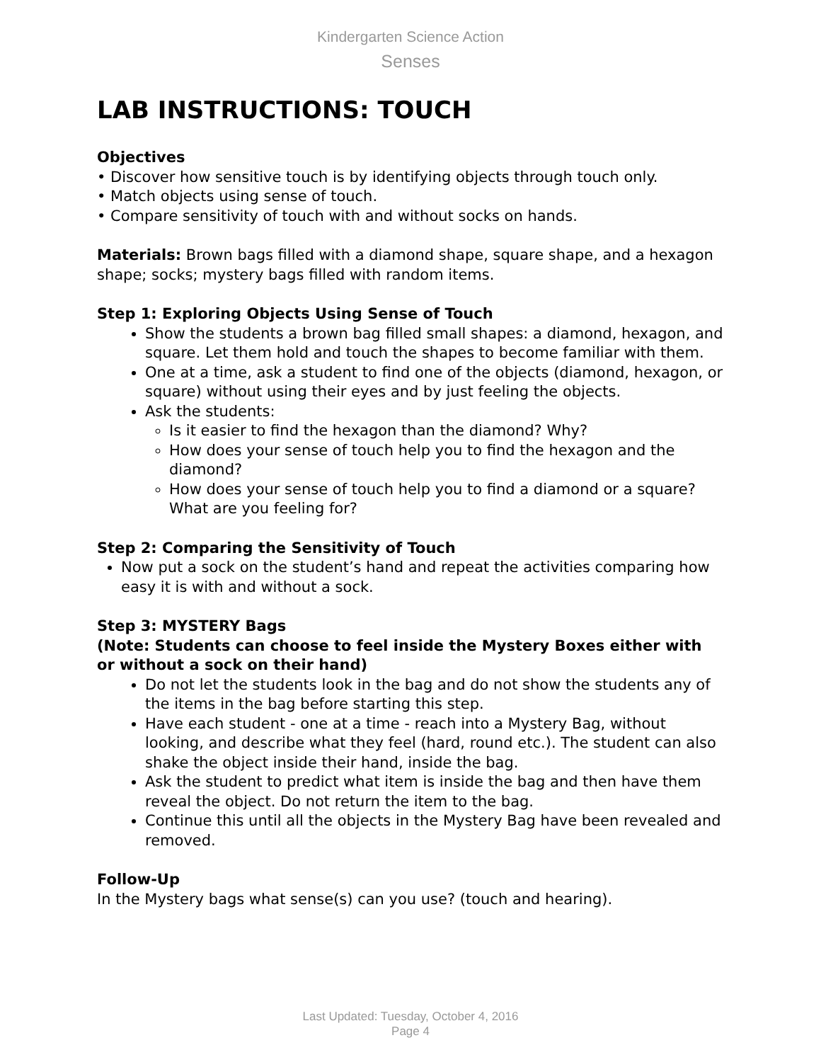Kindergarten Science Action
Senses
LAB INSTRUCTIONS: TOUCH
Objectives
• Discover how sensitive touch is by identifying objects through touch only.
• Match objects using sense of touch.
• Compare sensitivity of touch with and without socks on hands.
Materials: Brown bags filled with a diamond shape, square shape, and a hexagon shape; socks; mystery bags filled with random items.
Step 1: Exploring Objects Using Sense of Touch
Show the students a brown bag filled small shapes: a diamond, hexagon, and square. Let them hold and touch the shapes to become familiar with them.
One at a time, ask a student to find one of the objects (diamond, hexagon, or square) without using their eyes and by just feeling the objects.
Ask the students:
Is it easier to find the hexagon than the diamond? Why?
How does your sense of touch help you to find the hexagon and the diamond?
How does your sense of touch help you to find a diamond or a square? What are you feeling for?
Step 2: Comparing the Sensitivity of Touch
Now put a sock on the student’s hand and repeat the activities comparing how easy it is with and without a sock.
Step 3: MYSTERY Bags
(Note: Students can choose to feel inside the Mystery Boxes either with or without a sock on their hand)
Do not let the students look in the bag and do not show the students any of the items in the bag before starting this step.
Have each student - one at a time - reach into a Mystery Bag, without looking, and describe what they feel (hard, round etc.). The student can also shake the object inside their hand, inside the bag.
Ask the student to predict what item is inside the bag and then have them reveal the object. Do not return the item to the bag.
Continue this until all the objects in the Mystery Bag have been revealed and removed.
Follow-Up
In the Mystery bags what sense(s) can you use? (touch and hearing).
Last Updated: Tuesday, October 4, 2016
Page 4